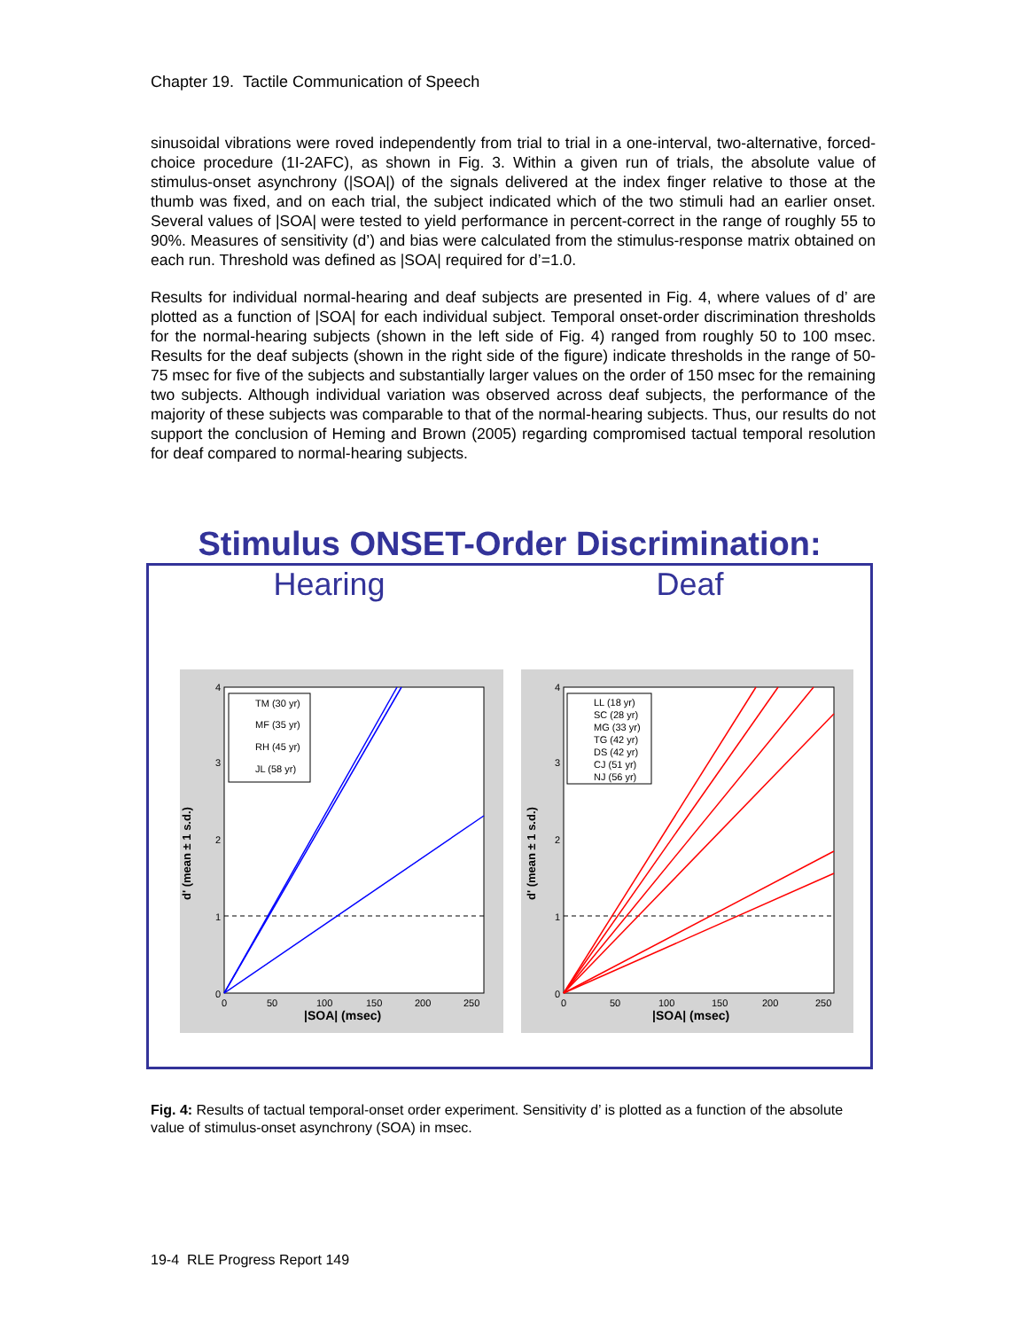Chapter 19. Tactile Communication of Speech
sinusoidal vibrations were roved independently from trial to trial in a one-interval, two-alternative, forced-choice procedure (1I-2AFC), as shown in Fig. 3. Within a given run of trials, the absolute value of stimulus-onset asynchrony (|SOA|) of the signals delivered at the index finger relative to those at the thumb was fixed, and on each trial, the subject indicated which of the two stimuli had an earlier onset. Several values of |SOA| were tested to yield performance in percent-correct in the range of roughly 55 to 90%. Measures of sensitivity (d’) and bias were calculated from the stimulus-response matrix obtained on each run. Threshold was defined as |SOA| required for d’=1.0.
Results for individual normal-hearing and deaf subjects are presented in Fig. 4, where values of d’ are plotted as a function of |SOA| for each individual subject. Temporal onset-order discrimination thresholds for the normal-hearing subjects (shown in the left side of Fig. 4) ranged from roughly 50 to 100 msec. Results for the deaf subjects (shown in the right side of the figure) indicate thresholds in the range of 50-75 msec for five of the subjects and substantially larger values on the order of 150 msec for the remaining two subjects. Although individual variation was observed across deaf subjects, the performance of the majority of these subjects was comparable to that of the normal-hearing subjects. Thus, our results do not support the conclusion of Heming and Brown (2005) regarding compromised tactual temporal resolution for deaf compared to normal-hearing subjects.
Stimulus ONSET-Order Discrimination:
Hearing Deaf
TM (30 yr)
MF (35 yr)
RH (45 yr)
JL (58 yr)
d' (mean ± 1 s.d.)
0
1
2
3
4
0
50
100
150
200
250
|SOA| (msec)
LL (18 yr)
SC (28 yr)
MG (33 yr)
TG (42 yr)
DS (42 yr)
CJ (51 yr)
NJ (56 yr)
d' (mean ± 1 s.d.)
0
1
2
3
4
0
50
100
150
200
250
|SOA| (msec)
Fig. 4: Results of tactual temporal-onset order experiment. Sensitivity d’ is plotted as a function of the absolute value of stimulus-onset asynchrony (SOA) in msec.
19-4 RLE Progress Report 149